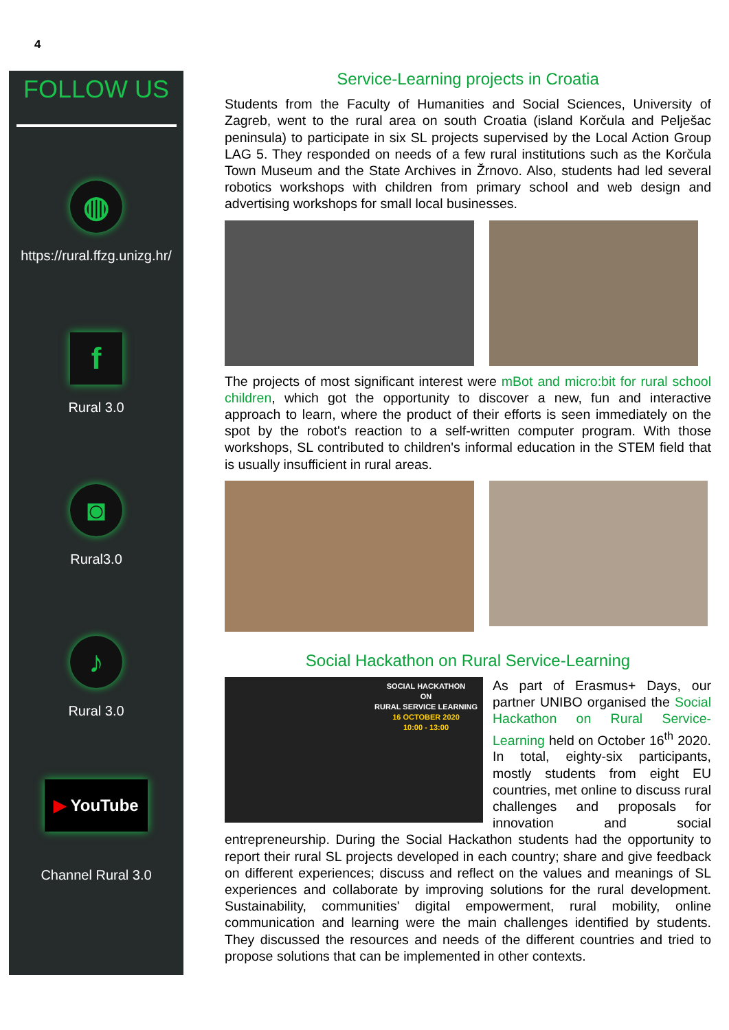4
FOLLOW US
◍
https://rural.ffzg.unizg.hr/
f
Rural 3.0
◙
Rural3.0
♪
Rural 3.0
▶ YouTube
Channel Rural 3.0
Service-Learning projects in Croatia
Students from the Faculty of Humanities and Social Sciences, University of Zagreb, went to the rural area on south Croatia (island Korčula and Pelješac peninsula) to participate in six SL projects supervised by the Local Action Group LAG 5. They responded on needs of a few rural institutions such as the Korčula Town Museum and the State Archives in Žrnovo. Also, students had led several robotics workshops with children from primary school and web design and advertising workshops for small local businesses.
The projects of most significant interest were mBot and micro:bit for rural school children, which got the opportunity to discover a new, fun and interactive approach to learn, where the product of their efforts is seen immediately on the spot by the robot's reaction to a self-written computer program. With those workshops, SL contributed to children's informal education in the STEM field that is usually insufficient in rural areas.
Social Hackathon on Rural Service-Learning
SOCIAL HACKATHON
ON
RURAL SERVICE LEARNING
16 OCTOBER 2020
10:00 - 13:00
As part of Erasmus+ Days, our partner UNIBO organised the Social Hackathon on Rural Service-Learning held on October 16<sup>th</sup> 2020. In total, eighty-six participants, mostly students from eight EU countries, met online to discuss rural challenges and proposals for innovation and social entrepreneurship. During the Social Hackathon students had the opportunity to report their rural SL projects developed in each country; share and give feedback on different experiences; discuss and reflect on the values and meanings of SL experiences and collaborate by improving solutions for the rural development. Sustainability, communities' digital empowerment, rural mobility, online communication and learning were the main challenges identified by students. They discussed the resources and needs of the different countries and tried to propose solutions that can be implemented in other contexts.